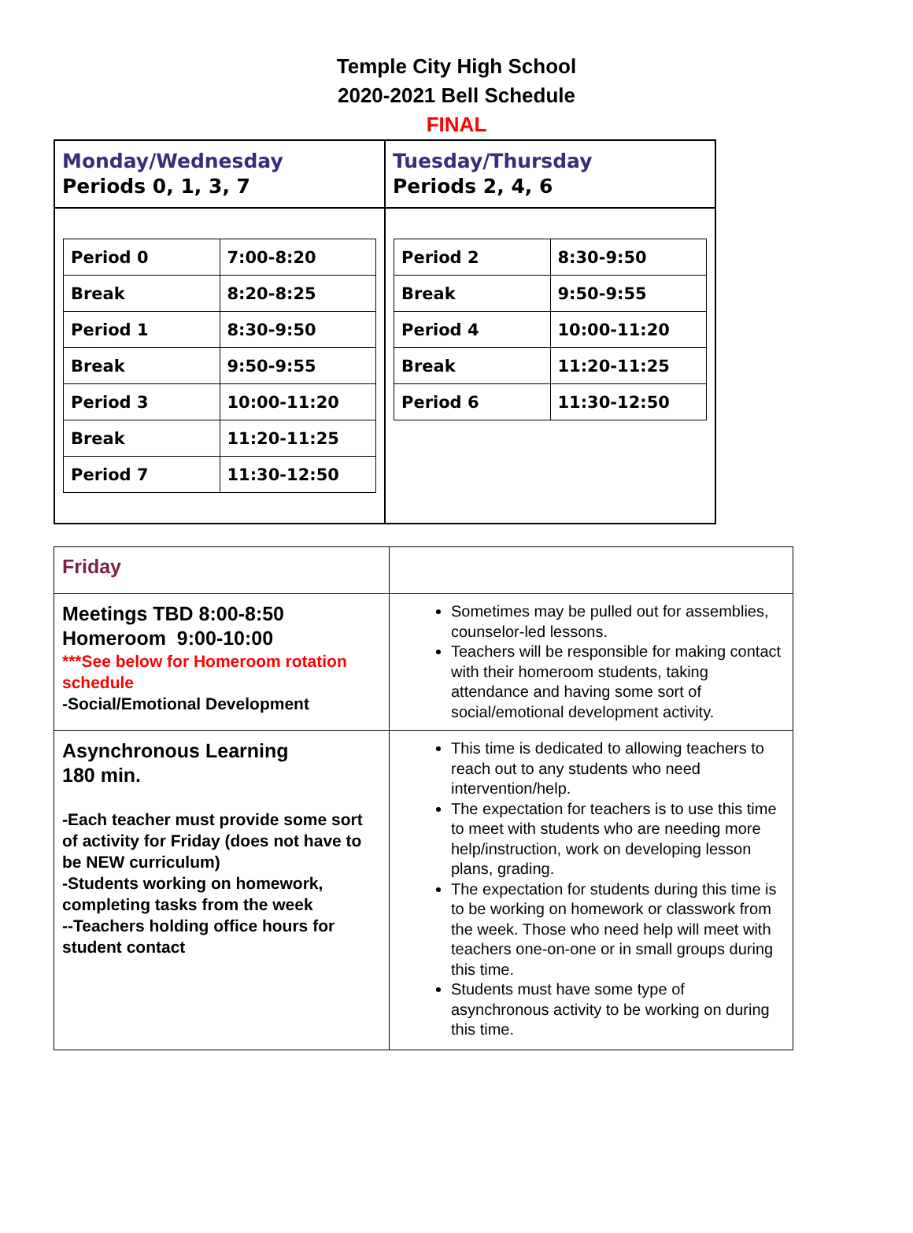Temple City High School
2020-2021 Bell Schedule
FINAL
| Monday/Wednesday Periods 0, 1, 3, 7 | Tuesday/Thursday Periods 2, 4, 6 |
| / Period 0 / 7:00-8:20 / / Break / 8:20-8:25 / / Period 1 / 8:30-9:50 / / Break / 9:50-9:55 / / Period 3 / 10:00-11:20 / / Break / 11:20-11:25 / / Period 7 / 11:30-12:50 / | / Period 2 / 8:30-9:50 / / Break / 9:50-9:55 / / Period 4 / 10:00-11:20 / / Break / 11:20-11:25 / / Period 6 / 11:30-12:50 / |
| Friday | |
| Meetings TBD 8:00-8:50 Homeroom 9:00-10:00 ***See below for Homeroom rotation schedule -Social/Emotional Development | Sometimes may be pulled out for assemblies, counselor-led lessons. Teachers will be responsible for making contact with their homeroom students, taking attendance and having some sort of social/emotional development activity. |
| Asynchronous Learning 180 min. -Each teacher must provide some sort of activity for Friday (does not have to be NEW curriculum) -Students working on homework, completing tasks from the week --Teachers holding office hours for student contact | This time is dedicated to allowing teachers to reach out to any students who need intervention/help. The expectation for teachers is to use this time to meet with students who are needing more help/instruction, work on developing lesson plans, grading. The expectation for students during this time is to be working on homework or classwork from the week. Those who need help will meet with teachers one-on-one or in small groups during this time. Students must have some type of asynchronous activity to be working on during this time. |